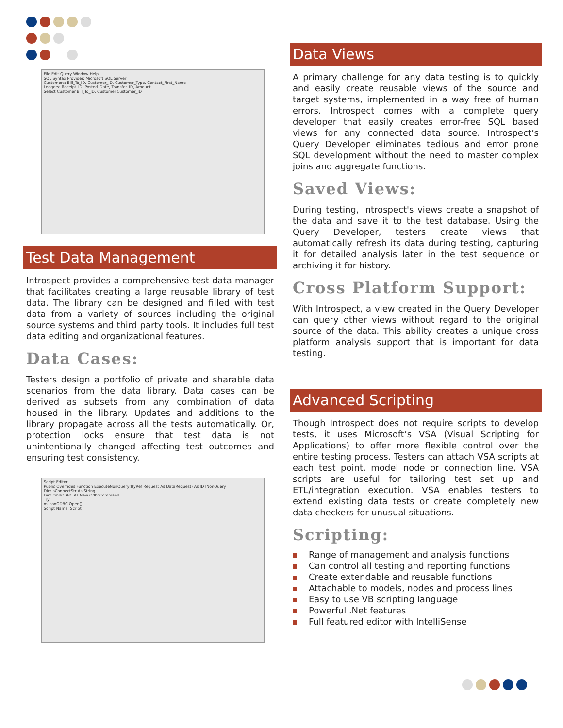File Edit Query Window Help
SQL Syntax Provider: Microsoft SQL Server
Customers: Bill_To_ID, Customer_ID, Customer_Type, Contact_First_Name
Ledgers: Receipt_ID, Posted_Date, Transfer_ID, Amount
Select Customer.Bill_To_ID, Customer.Customer_ID
Test Data Management
Introspect provides a comprehensive test data manager that facilitates creating a large reusable library of test data. The library can be designed and filled with test data from a variety of sources including the original source systems and third party tools. It includes full test data editing and organizational features.
Data Cases:
Testers design a portfolio of private and sharable data scenarios from the data library. Data cases can be derived as subsets from any combination of data housed in the library. Updates and additions to the library propagate across all the tests automatically. Or, protection locks ensure that test data is not unintentionally changed affecting test outcomes and ensuring test consistency.
Script Editor
Public Overrides Function ExecuteNonQuery(ByRef Request As DataRequest) As IDTNonQuery
Dim sConnectStr As String
Dim cmdODBC As New OdbcCommand
Try
m_conODBC.Open()
Script Name: Script
Data Views
A primary challenge for any data testing is to quickly and easily create reusable views of the source and target systems, implemented in a way free of human errors. Introspect comes with a complete query developer that easily creates error-free SQL based views for any connected data source. Introspect’s Query Developer eliminates tedious and error prone SQL development without the need to master complex joins and aggregate functions.
Saved Views:
During testing, Introspect's views create a snapshot of the data and save it to the test database. Using the Query Developer, testers create views that automatically refresh its data during testing, capturing it for detailed analysis later in the test sequence or archiving it for history.
Cross Platform Support:
With Introspect, a view created in the Query Developer can query other views without regard to the original source of the data. This ability creates a unique cross platform analysis support that is important for data testing.
Advanced Scripting
Though Introspect does not require scripts to develop tests, it uses Microsoft’s VSA (Visual Scripting for Applications) to offer more flexible control over the entire testing process. Testers can attach VSA scripts at each test point, model node or connection line. VSA scripts are useful for tailoring test set up and ETL/integration execution. VSA enables testers to extend existing data tests or create completely new data checkers for unusual situations.
Scripting:
Range of management and analysis functions
Can control all testing and reporting functions
Create extendable and reusable functions
Attachable to models, nodes and process lines
Easy to use VB scripting language
Powerful .Net features
Full featured editor with IntelliSense